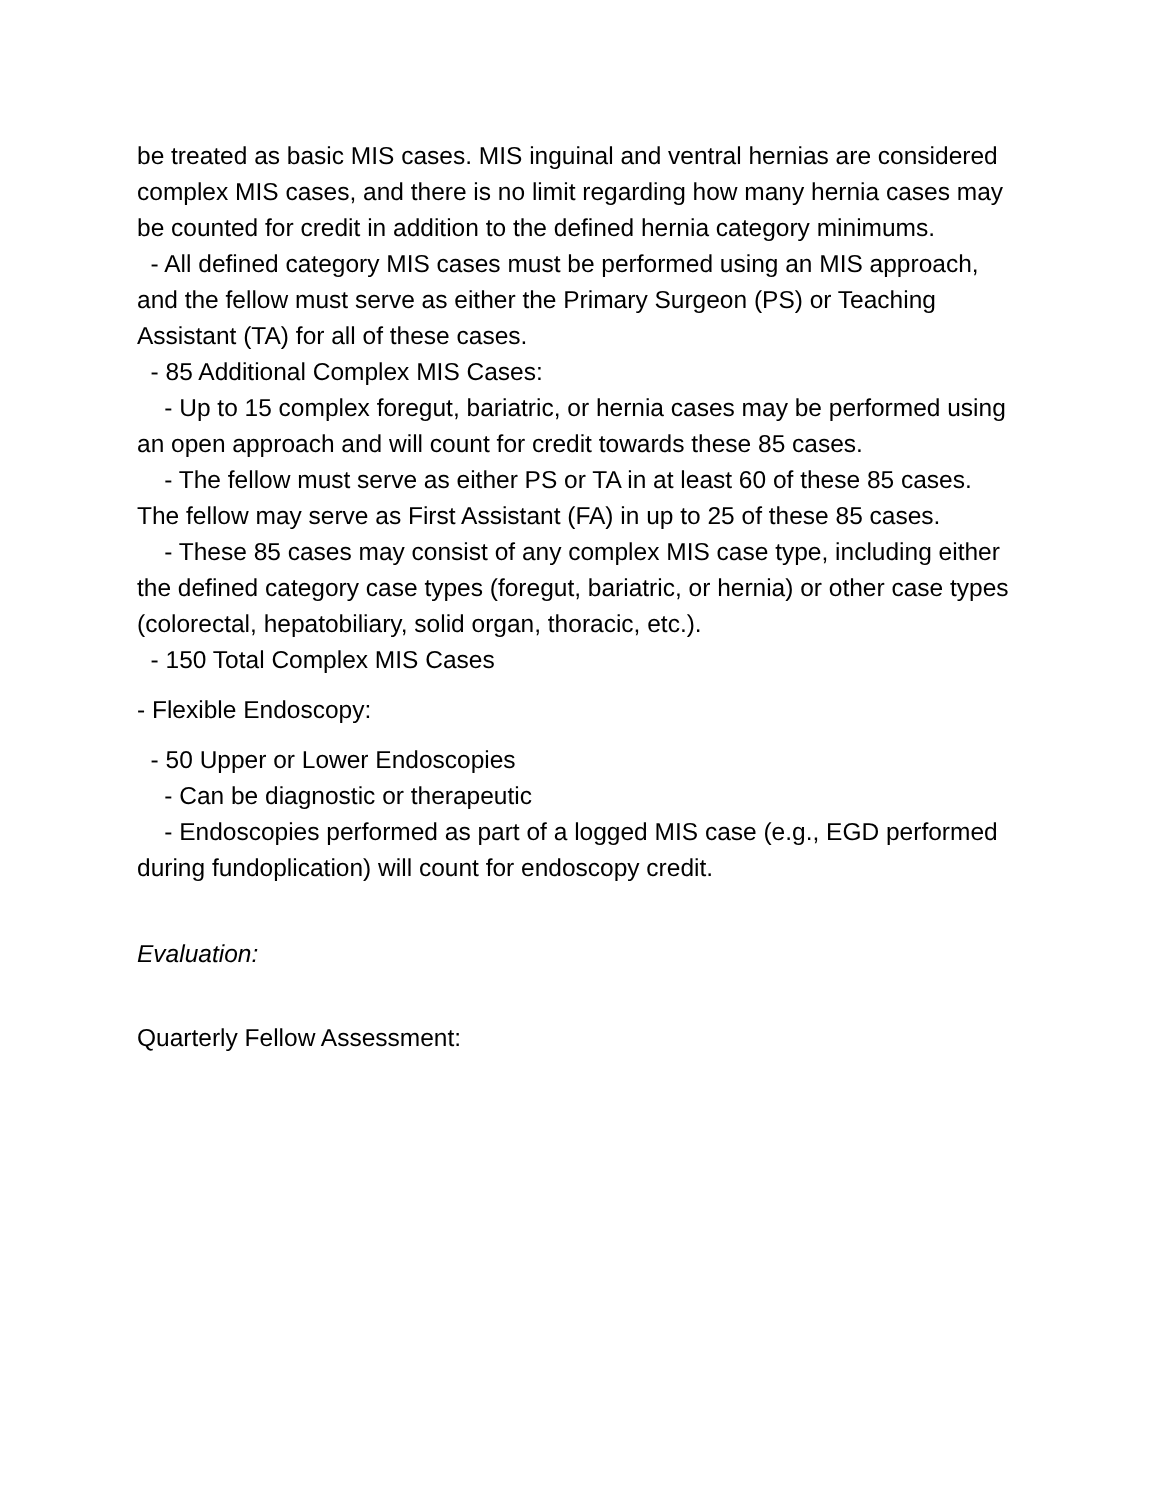be treated as basic MIS cases. MIS inguinal and ventral hernias are considered complex MIS cases, and there is no limit regarding how many hernia cases may be counted for credit in addition to the defined hernia category minimums.
- All defined category MIS cases must be performed using an MIS approach, and the fellow must serve as either the Primary Surgeon (PS) or Teaching Assistant (TA) for all of these cases.
- 85 Additional Complex MIS Cases:
- Up to 15 complex foregut, bariatric, or hernia cases may be performed using an open approach and will count for credit towards these 85 cases.
- The fellow must serve as either PS or TA in at least 60 of these 85 cases. The fellow may serve as First Assistant (FA) in up to 25 of these 85 cases.
- These 85 cases may consist of any complex MIS case type, including either the defined category case types (foregut, bariatric, or hernia) or other case types (colorectal, hepatobiliary, solid organ, thoracic, etc.).
- 150 Total Complex MIS Cases
- Flexible Endoscopy:
- 50 Upper or Lower Endoscopies
- Can be diagnostic or therapeutic
- Endoscopies performed as part of a logged MIS case (e.g., EGD performed during fundoplication) will count for endoscopy credit.
Evaluation:
Quarterly Fellow Assessment: